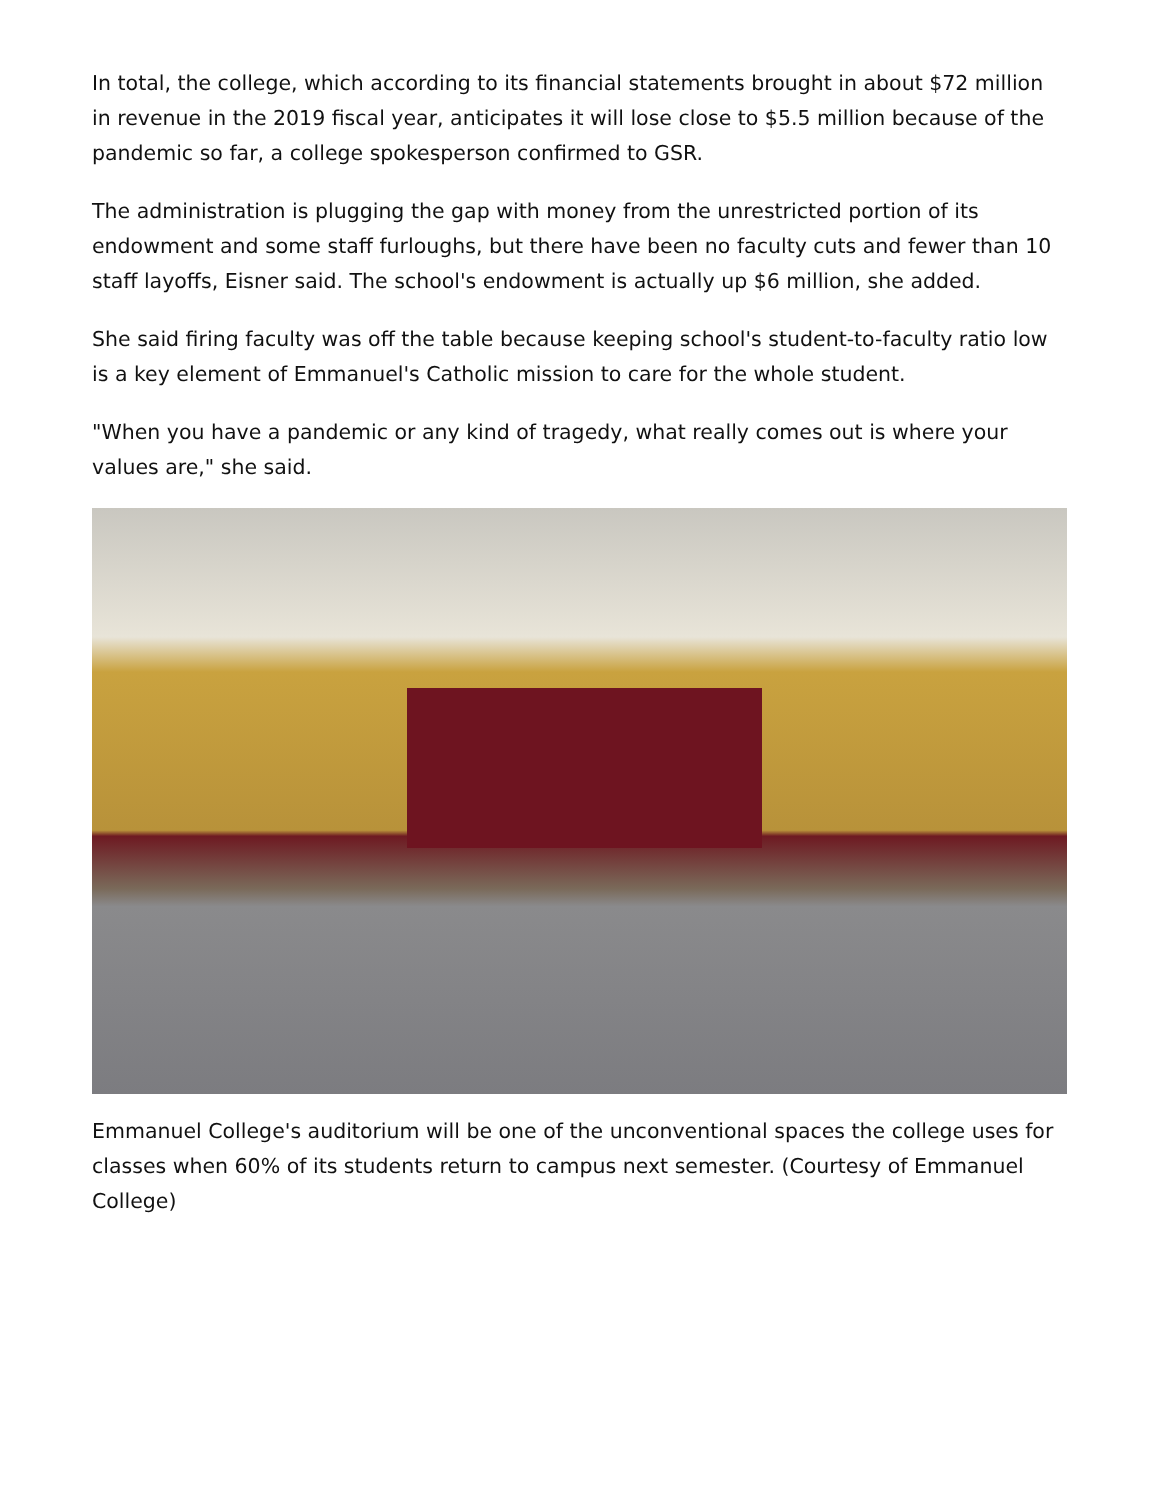In total, the college, which according to its financial statements brought in about $72 million in revenue in the 2019 fiscal year, anticipates it will lose close to $5.5 million because of the pandemic so far, a college spokesperson confirmed to GSR.
The administration is plugging the gap with money from the unrestricted portion of its endowment and some staff furloughs, but there have been no faculty cuts and fewer than 10 staff layoffs, Eisner said. The school's endowment is actually up $6 million, she added.
She said firing faculty was off the table because keeping school's student-to-faculty ratio low is a key element of Emmanuel's Catholic mission to care for the whole student.
"When you have a pandemic or any kind of tragedy, what really comes out is where your values are," she said.
Emmanuel College's auditorium will be one of the unconventional spaces the college uses for classes when 60% of its students return to campus next semester. (Courtesy of Emmanuel College)